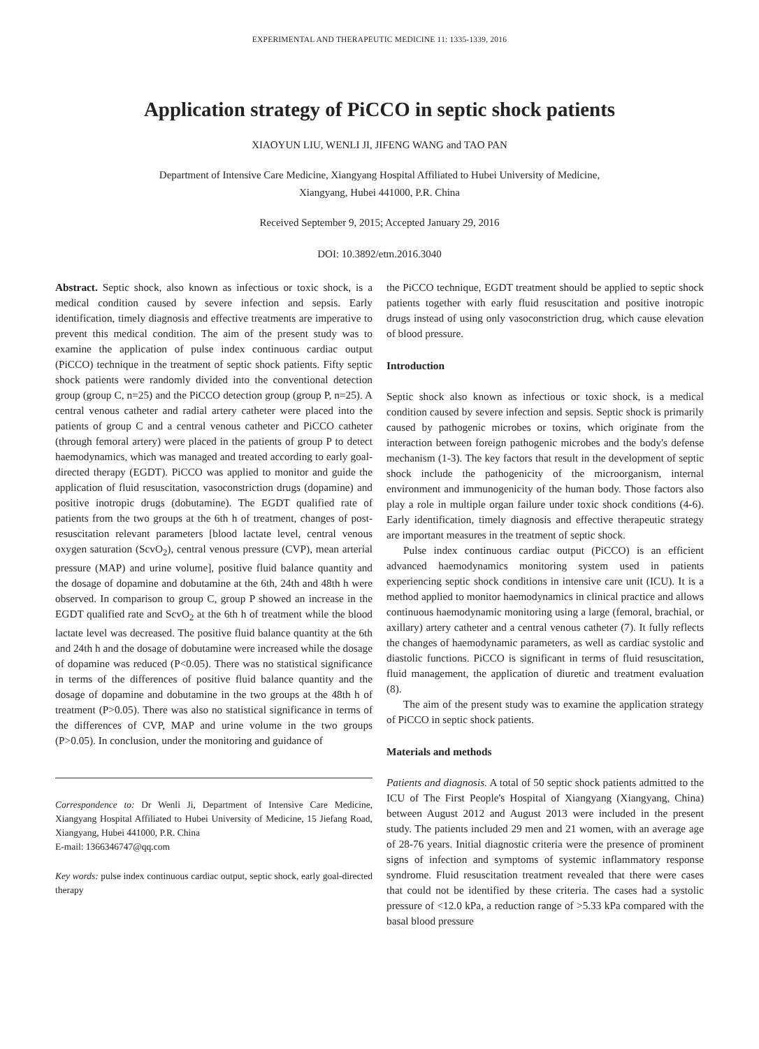EXPERIMENTAL AND THERAPEUTIC MEDICINE 11: 1335-1339, 2016
Application strategy of PiCCO in septic shock patients
XIAOYUN LIU, WENLI JI, JIFENG WANG and TAO PAN
Department of Intensive Care Medicine, Xiangyang Hospital Affiliated to Hubei University of Medicine,
Xiangyang, Hubei 441000, P.R. China
Received September 9, 2015; Accepted January 29, 2016
DOI: 10.3892/etm.2016.3040
Abstract. Septic shock, also known as infectious or toxic shock, is a medical condition caused by severe infection and sepsis. Early identification, timely diagnosis and effective treatments are imperative to prevent this medical condition. The aim of the present study was to examine the application of pulse index continuous cardiac output (PiCCO) technique in the treatment of septic shock patients. Fifty septic shock patients were randomly divided into the conventional detection group (group C, n=25) and the PiCCO detection group (group P, n=25). A central venous catheter and radial artery catheter were placed into the patients of group C and a central venous catheter and PiCCO catheter (through femoral artery) were placed in the patients of group P to detect haemodynamics, which was managed and treated according to early goal-directed therapy (EGDT). PiCCO was applied to monitor and guide the application of fluid resuscitation, vasoconstriction drugs (dopamine) and positive inotropic drugs (dobutamine). The EGDT qualified rate of patients from the two groups at the 6th h of treatment, changes of post-resuscitation relevant parameters [blood lactate level, central venous oxygen saturation (ScvO<sub>2</sub>), central venous pressure (CVP), mean arterial pressure (MAP) and urine volume], positive fluid balance quantity and the dosage of dopamine and dobutamine at the 6th, 24th and 48th h were observed. In comparison to group C, group P showed an increase in the EGDT qualified rate and ScvO<sub>2</sub> at the 6th h of treatment while the blood lactate level was decreased. The positive fluid balance quantity at the 6th and 24th h and the dosage of dobutamine were increased while the dosage of dopamine was reduced (P<0.05). There was no statistical significance in terms of the differences of positive fluid balance quantity and the dosage of dopamine and dobutamine in the two groups at the 48th h of treatment (P>0.05). There was also no statistical significance in terms of the differences of CVP, MAP and urine volume in the two groups (P>0.05). In conclusion, under the monitoring and guidance of
Correspondence to: Dr Wenli Ji, Department of Intensive Care Medicine, Xiangyang Hospital Affiliated to Hubei University of Medicine, 15 Jiefang Road, Xiangyang, Hubei 441000, P.R. China
E-mail: 1366346747@qq.com
Key words: pulse index continuous cardiac output, septic shock, early goal-directed therapy
the PiCCO technique, EGDT treatment should be applied to septic shock patients together with early fluid resuscitation and positive inotropic drugs instead of using only vasoconstriction drug, which cause elevation of blood pressure.
Introduction
Septic shock also known as infectious or toxic shock, is a medical condition caused by severe infection and sepsis. Septic shock is primarily caused by pathogenic microbes or toxins, which originate from the interaction between foreign pathogenic microbes and the body's defense mechanism (1-3). The key factors that result in the development of septic shock include the pathogenicity of the microorganism, internal environment and immunogenicity of the human body. Those factors also play a role in multiple organ failure under toxic shock conditions (4-6). Early identification, timely diagnosis and effective therapeutic strategy are important measures in the treatment of septic shock.
Pulse index continuous cardiac output (PiCCO) is an efficient advanced haemodynamics monitoring system used in patients experiencing septic shock conditions in intensive care unit (ICU). It is a method applied to monitor haemodynamics in clinical practice and allows continuous haemodynamic monitoring using a large (femoral, brachial, or axillary) artery catheter and a central venous catheter (7). It fully reflects the changes of haemodynamic parameters, as well as cardiac systolic and diastolic functions. PiCCO is significant in terms of fluid resuscitation, fluid management, the application of diuretic and treatment evaluation (8).
The aim of the present study was to examine the application strategy of PiCCO in septic shock patients.
Materials and methods
Patients and diagnosis. A total of 50 septic shock patients admitted to the ICU of The First People's Hospital of Xiangyang (Xiangyang, China) between August 2012 and August 2013 were included in the present study. The patients included 29 men and 21 women, with an average age of 28-76 years. Initial diagnostic criteria were the presence of prominent signs of infection and symptoms of systemic inflammatory response syndrome. Fluid resuscitation treatment revealed that there were cases that could not be identified by these criteria. The cases had a systolic pressure of <12.0 kPa, a reduction range of >5.33 kPa compared with the basal blood pressure